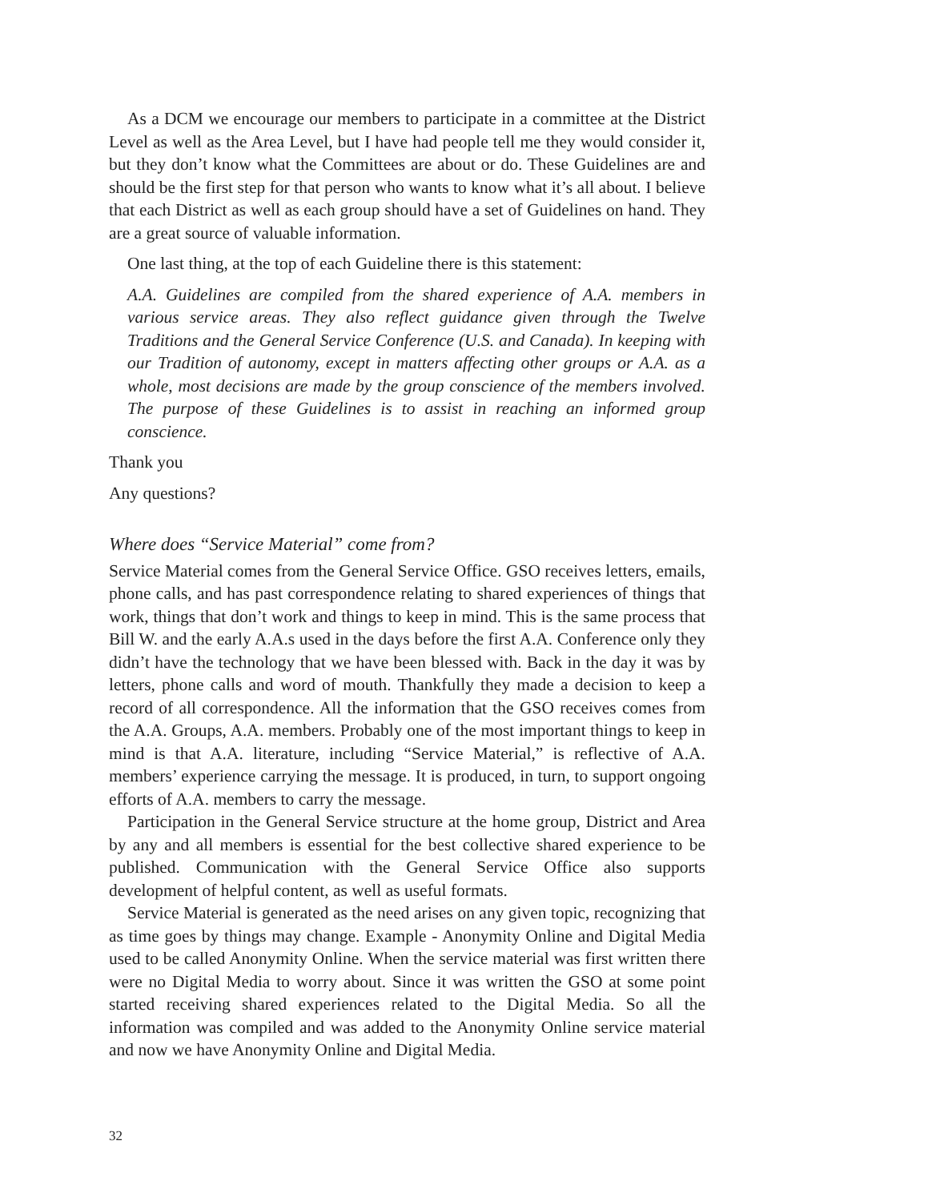As a DCM we encourage our members to participate in a committee at the District Level as well as the Area Level, but I have had people tell me they would consider it, but they don’t know what the Committees are about or do. These Guidelines are and should be the first step for that person who wants to know what it’s all about. I believe that each District as well as each group should have a set of Guidelines on hand. They are a great source of valuable information.
One last thing, at the top of each Guideline there is this statement:
A.A. Guidelines are compiled from the shared experience of A.A. members in various service areas. They also reflect guidance given through the Twelve Traditions and the General Service Conference (U.S. and Canada). In keeping with our Tradition of autonomy, except in matters affecting other groups or A.A. as a whole, most decisions are made by the group conscience of the members involved. The purpose of these Guidelines is to assist in reaching an informed group conscience.
Thank you
Any questions?
Where does “Service Material” come from?
Service Material comes from the General Service Office. GSO receives letters, emails, phone calls, and has past correspondence relating to shared experiences of things that work, things that don’t work and things to keep in mind. This is the same process that Bill W. and the early A.A.s used in the days before the first A.A. Conference only they didn’t have the technology that we have been blessed with. Back in the day it was by letters, phone calls and word of mouth. Thankfully they made a decision to keep a record of all correspondence. All the information that the GSO receives comes from the A.A. Groups, A.A. members. Probably one of the most important things to keep in mind is that A.A. literature, including “Service Material,” is reflective of A.A. members’ experience carrying the message. It is produced, in turn, to support ongoing efforts of A.A. members to carry the message.
Participation in the General Service structure at the home group, District and Area by any and all members is essential for the best collective shared experience to be published. Communication with the General Service Office also supports development of helpful content, as well as useful formats.
Service Material is generated as the need arises on any given topic, recognizing that as time goes by things may change. Example - Anonymity Online and Digital Media used to be called Anonymity Online. When the service material was first written there were no Digital Media to worry about. Since it was written the GSO at some point started receiving shared experiences related to the Digital Media. So all the information was compiled and was added to the Anonymity Online service material and now we have Anonymity Online and Digital Media.
32